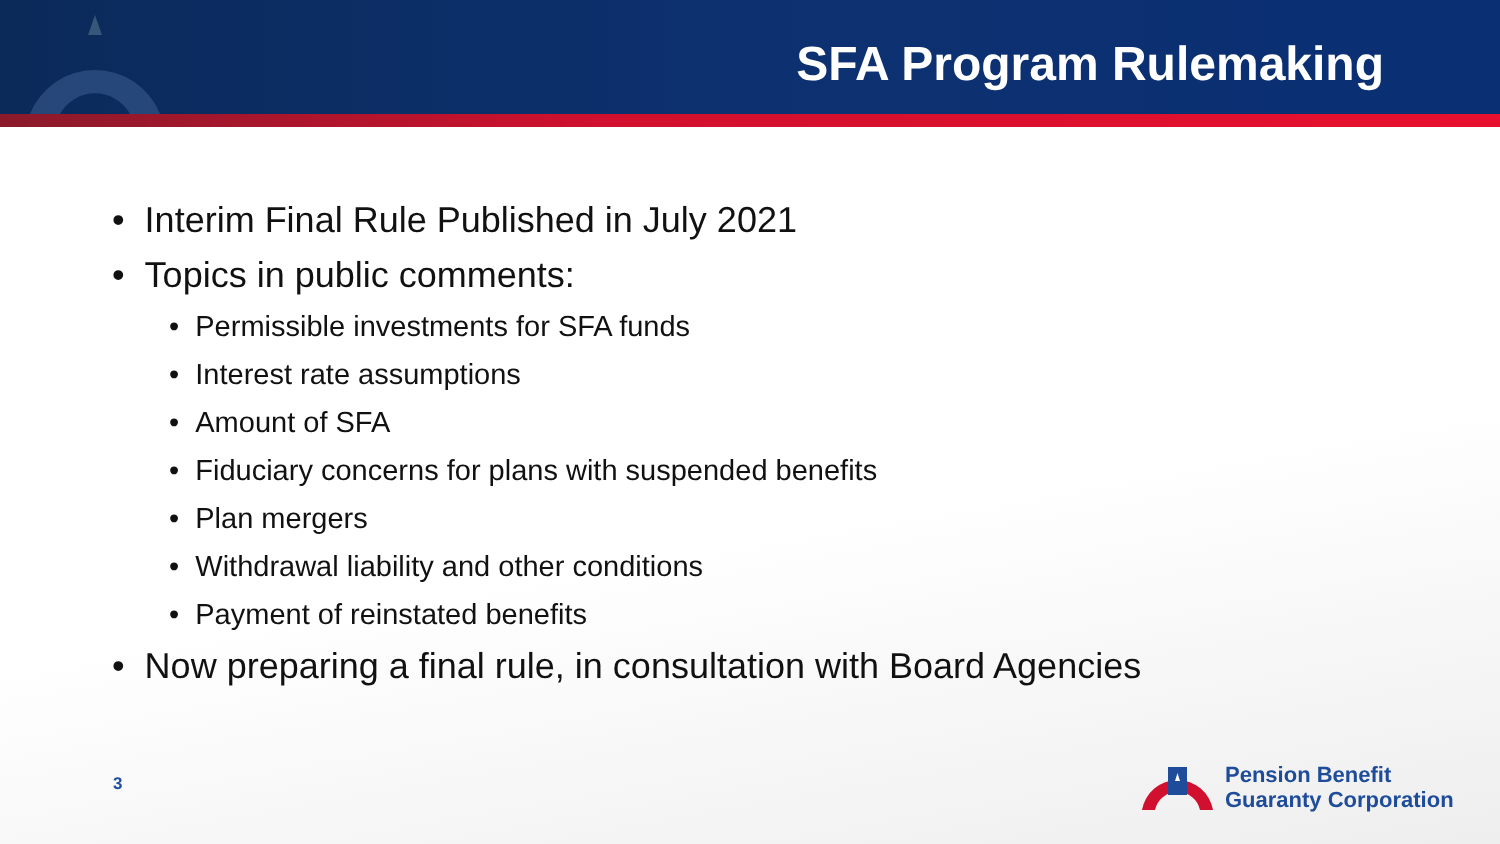SFA Program Rulemaking
• Interim Final Rule Published in July 2021
• Topics in public comments:
• Permissible investments for SFA funds
• Interest rate assumptions
• Amount of SFA
• Fiduciary concerns for plans with suspended benefits
• Plan mergers
• Withdrawal liability and other conditions
• Payment of reinstated benefits
• Now preparing a final rule, in consultation with Board Agencies
3
Pension Benefit
Guaranty Corporation